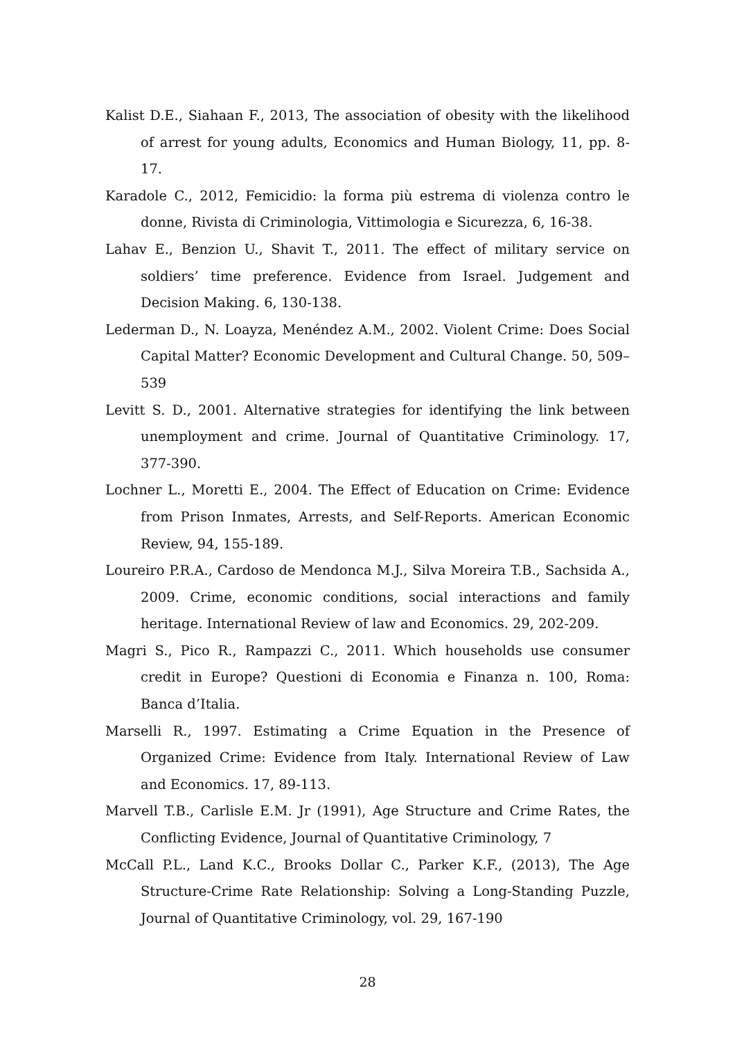Kalist D.E., Siahaan F., 2013, The association of obesity with the likelihood of arrest for young adults, Economics and Human Biology, 11, pp. 8-17.
Karadole C., 2012, Femicidio: la forma più estrema di violenza contro le donne, Rivista di Criminologia, Vittimologia e Sicurezza, 6, 16-38.
Lahav E., Benzion U., Shavit T., 2011. The effect of military service on soldiers’ time preference. Evidence from Israel. Judgement and Decision Making. 6, 130-138.
Lederman D., N. Loayza, Menéndez A.M., 2002. Violent Crime: Does Social Capital Matter? Economic Development and Cultural Change. 50, 509–539
Levitt S. D., 2001. Alternative strategies for identifying the link between unemployment and crime. Journal of Quantitative Criminology. 17, 377-390.
Lochner L., Moretti E., 2004. The Effect of Education on Crime: Evidence from Prison Inmates, Arrests, and Self-Reports. American Economic Review, 94, 155-189.
Loureiro P.R.A., Cardoso de Mendonca M.J., Silva Moreira T.B., Sachsida A., 2009. Crime, economic conditions, social interactions and family heritage. International Review of law and Economics. 29, 202-209.
Magri S., Pico R., Rampazzi C., 2011. Which households use consumer credit in Europe? Questioni di Economia e Finanza n. 100, Roma: Banca d’Italia.
Marselli R., 1997. Estimating a Crime Equation in the Presence of Organized Crime: Evidence from Italy. International Review of Law and Economics. 17, 89-113.
Marvell T.B., Carlisle E.M. Jr (1991), Age Structure and Crime Rates, the Conflicting Evidence, Journal of Quantitative Criminology, 7
McCall P.L., Land K.C., Brooks Dollar C., Parker K.F., (2013), The Age Structure-Crime Rate Relationship: Solving a Long-Standing Puzzle, Journal of Quantitative Criminology, vol. 29, 167-190
28